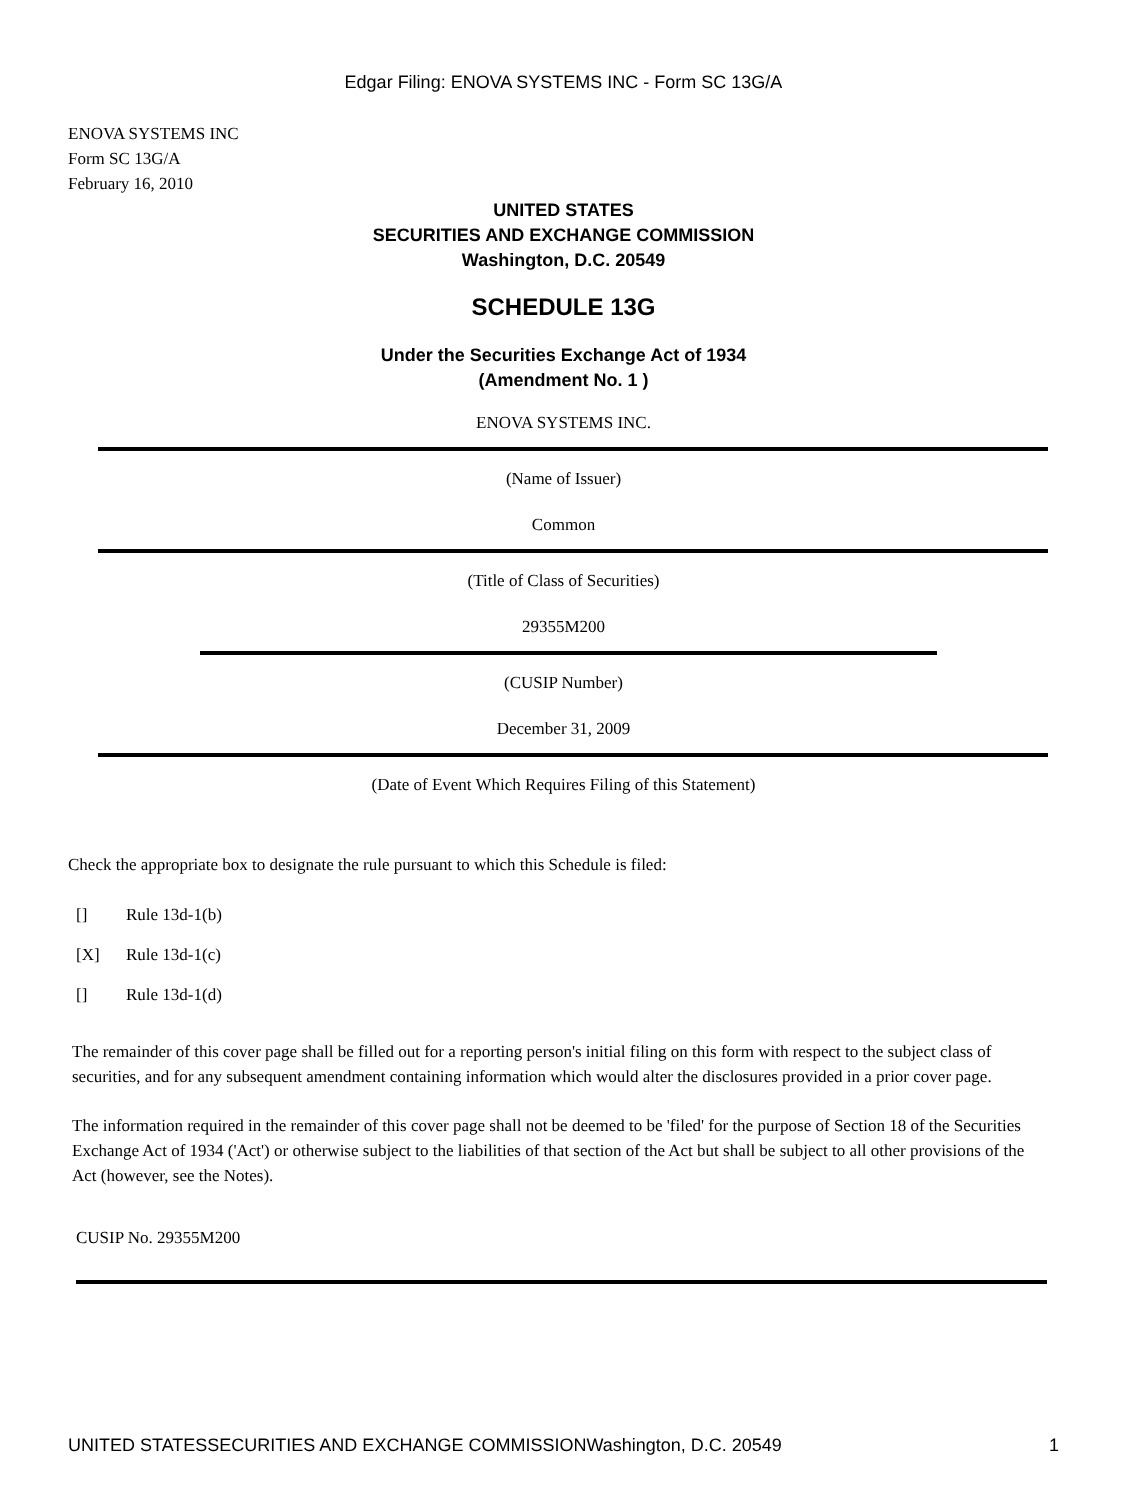Edgar Filing: ENOVA SYSTEMS INC - Form SC 13G/A
ENOVA SYSTEMS INC
Form SC 13G/A
February 16, 2010
UNITED STATES
SECURITIES AND EXCHANGE COMMISSION
Washington, D.C. 20549
SCHEDULE 13G
Under the Securities Exchange Act of 1934
(Amendment No. 1 )
ENOVA SYSTEMS INC.
(Name of Issuer)
Common
(Title of Class of Securities)
29355M200
(CUSIP Number)
December 31, 2009
(Date of Event Which Requires Filing of this Statement)
Check the appropriate box to designate the rule pursuant to which this Schedule is filed:
[] Rule 13d-1(b)
[X] Rule 13d-1(c)
[] Rule 13d-1(d)
The remainder of this cover page shall be filled out for a reporting person's initial filing on this form with respect to the subject class of securities, and for any subsequent amendment containing information which would alter the disclosures provided in a prior cover page.
The information required in the remainder of this cover page shall not be deemed to be 'filed' for the purpose of Section 18 of the Securities Exchange Act of 1934 ('Act') or otherwise subject to the liabilities of that section of the Act but shall be subject to all other provisions of the Act (however, see the Notes).
CUSIP No. 29355M200
UNITED STATESSECURITIES AND EXCHANGE COMMISSIONWashington, D.C. 20549 1